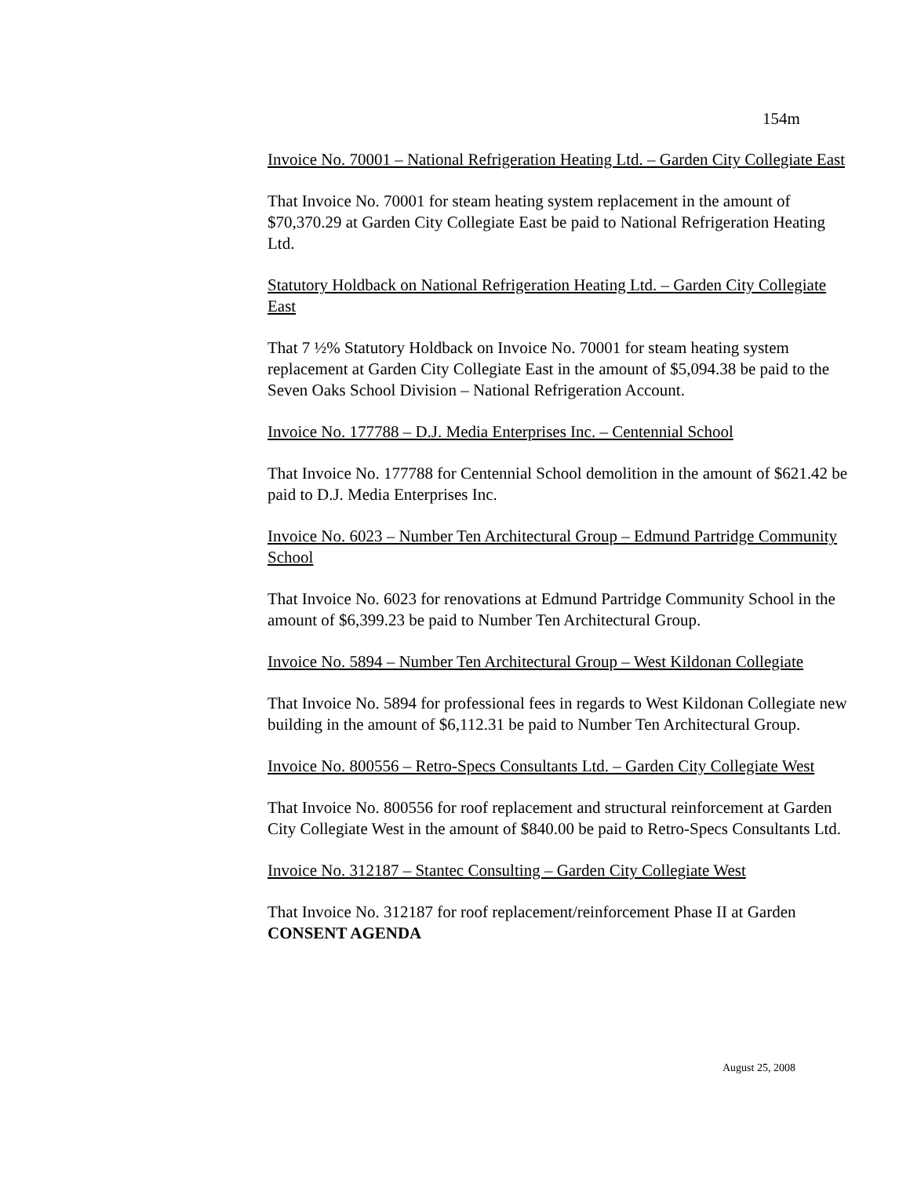154m
Invoice No. 70001 – National Refrigeration Heating Ltd. – Garden City Collegiate East
That Invoice No. 70001 for steam heating system replacement in the amount of $70,370.29 at Garden City Collegiate East be paid to National Refrigeration Heating Ltd.
Statutory Holdback on National Refrigeration Heating Ltd. – Garden City Collegiate East
That 7 ½% Statutory Holdback on Invoice No. 70001 for steam heating system replacement at Garden City Collegiate East in the amount of $5,094.38 be paid to the Seven Oaks School Division – National Refrigeration Account.
Invoice No. 177788 – D.J. Media Enterprises Inc. – Centennial School
That Invoice No. 177788 for Centennial School demolition in the amount of $621.42 be paid to D.J. Media Enterprises Inc.
Invoice No. 6023 – Number Ten Architectural Group – Edmund Partridge Community School
That Invoice No. 6023 for renovations at Edmund Partridge Community School in the amount of $6,399.23 be paid to Number Ten Architectural Group.
Invoice No. 5894 – Number Ten Architectural Group – West Kildonan Collegiate
That Invoice No. 5894 for professional fees in regards to West Kildonan Collegiate new building in the amount of $6,112.31 be paid to Number Ten Architectural Group.
Invoice No. 800556 – Retro-Specs Consultants Ltd. – Garden City Collegiate West
That Invoice No. 800556 for roof replacement and structural reinforcement at Garden City Collegiate West in the amount of $840.00 be paid to Retro-Specs Consultants Ltd.
Invoice No. 312187 – Stantec Consulting – Garden City Collegiate West
That Invoice No. 312187 for roof replacement/reinforcement Phase II at Garden
CONSENT AGENDA
August 25, 2008